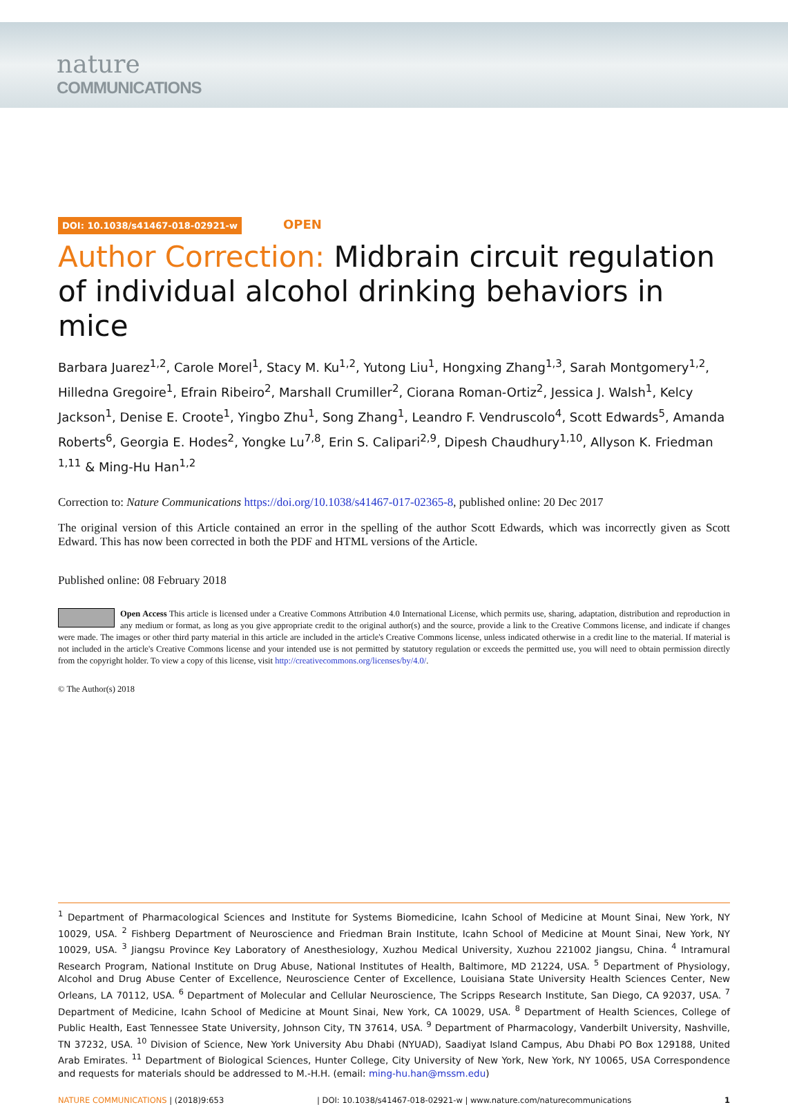nature
COMMUNICATIONS
DOI: 10.1038/s41467-018-02921-w OPEN
Author Correction: Midbrain circuit regulation of individual alcohol drinking behaviors in mice
Barbara Juarez<sup>1,2</sup>, Carole Morel<sup>1</sup>, Stacy M. Ku<sup>1,2</sup>, Yutong Liu<sup>1</sup>, Hongxing Zhang<sup>1,3</sup>, Sarah Montgomery<sup>1,2</sup>, Hilledna Gregoire<sup>1</sup>, Efrain Ribeiro<sup>2</sup>, Marshall Crumiller<sup>2</sup>, Ciorana Roman-Ortiz<sup>2</sup>, Jessica J. Walsh<sup>1</sup>, Kelcy Jackson<sup>1</sup>, Denise E. Croote<sup>1</sup>, Yingbo Zhu<sup>1</sup>, Song Zhang<sup>1</sup>, Leandro F. Vendruscolo<sup>4</sup>, Scott Edwards<sup>5</sup>, Amanda Roberts<sup>6</sup>, Georgia E. Hodes<sup>2</sup>, Yongke Lu<sup>7,8</sup>, Erin S. Calipari<sup>2,9</sup>, Dipesh Chaudhury<sup>1,10</sup>, Allyson K. Friedman <sup>1,11</sup> & Ming-Hu Han<sup>1,2</sup>
Correction to: Nature Communications https://doi.org/10.1038/s41467-017-02365-8, published online: 20 Dec 2017
The original version of this Article contained an error in the spelling of the author Scott Edwards, which was incorrectly given as Scott Edward. This has now been corrected in both the PDF and HTML versions of the Article.
Published online: 08 February 2018
Open Access This article is licensed under a Creative Commons Attribution 4.0 International License, which permits use, sharing, adaptation, distribution and reproduction in any medium or format, as long as you give appropriate credit to the original author(s) and the source, provide a link to the Creative Commons license, and indicate if changes were made. The images or other third party material in this article are included in the article's Creative Commons license, unless indicated otherwise in a credit line to the material. If material is not included in the article's Creative Commons license and your intended use is not permitted by statutory regulation or exceeds the permitted use, you will need to obtain permission directly from the copyright holder. To view a copy of this license, visit http://creativecommons.org/licenses/by/4.0/.
© The Author(s) 2018
<sup>1</sup> Department of Pharmacological Sciences and Institute for Systems Biomedicine, Icahn School of Medicine at Mount Sinai, New York, NY 10029, USA. <sup>2</sup> Fishberg Department of Neuroscience and Friedman Brain Institute, Icahn School of Medicine at Mount Sinai, New York, NY 10029, USA. <sup>3</sup> Jiangsu Province Key Laboratory of Anesthesiology, Xuzhou Medical University, Xuzhou 221002 Jiangsu, China. <sup>4</sup> Intramural Research Program, National Institute on Drug Abuse, National Institutes of Health, Baltimore, MD 21224, USA. <sup>5</sup> Department of Physiology, Alcohol and Drug Abuse Center of Excellence, Neuroscience Center of Excellence, Louisiana State University Health Sciences Center, New Orleans, LA 70112, USA. <sup>6</sup> Department of Molecular and Cellular Neuroscience, The Scripps Research Institute, San Diego, CA 92037, USA. <sup>7</sup> Department of Medicine, Icahn School of Medicine at Mount Sinai, New York, CA 10029, USA. <sup>8</sup> Department of Health Sciences, College of Public Health, East Tennessee State University, Johnson City, TN 37614, USA. <sup>9</sup> Department of Pharmacology, Vanderbilt University, Nashville, TN 37232, USA. <sup>10</sup> Division of Science, New York University Abu Dhabi (NYUAD), Saadiyat Island Campus, Abu Dhabi PO Box 129188, United Arab Emirates. <sup>11</sup> Department of Biological Sciences, Hunter College, City University of New York, New York, NY 10065, USA Correspondence and requests for materials should be addressed to M.-H.H. (email: ming-hu.han@mssm.edu)
NATURE COMMUNICATIONS | (2018)9:653 | DOI: 10.1038/s41467-018-02921-w | www.nature.com/naturecommunications 1